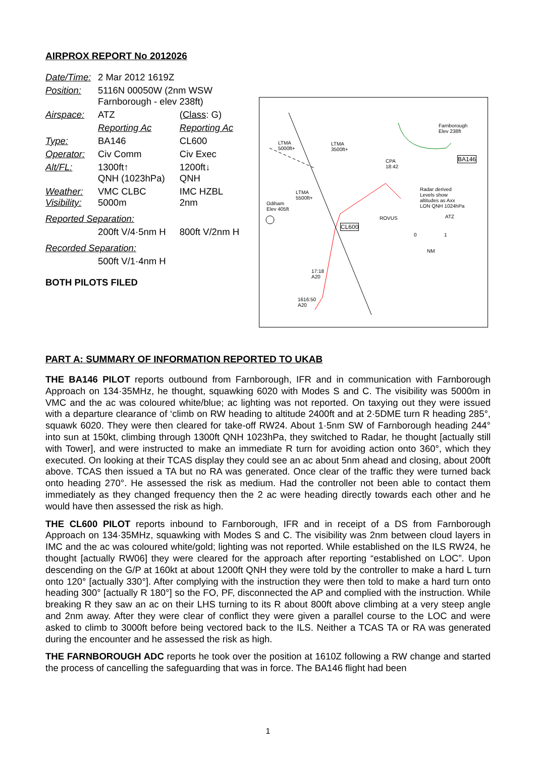AIRPROX REPORT No 2012026
| Date/Time: | 2 Mar 2012 1619Z | |
| Position: | 5116N 00050W (2nm WSW Farnborough - elev 238ft) | |
| Airspace: | ATZ | ( Class : G) |
| | Reporting Ac | Reporting Ac |
| Type: | BA146 | CL600 |
| Operator: | Civ Comm | Civ Exec |
| Alt/FL: | 1300ft↑ QNH (1023hPa) | 1200ft↓ QNH |
| Weather: Visibility: | VMC CLBC 5000m | IMC HZBL 2nm |
| Reported Separation: | | |
| | 200ft V/4·5nm H | 800ft V/2nm H |
| Recorded Separation: | | |
| | 500ft V/1·4nm H | |
BOTH PILOTS FILED
Farnborough
Elev 238ft
LTMA
5000ft+
LTMA
3500ft+
LTMA
5500ft+
Odiham
Elev 405ft
BA146
CL600
CPA
18:42
Radar derived
Levels show
altitudes as Axx
LON QNH 1024hPa
ROVUS ATZ
0 1
NM
17:18
A20
1616:50
A20
PART A: SUMMARY OF INFORMATION REPORTED TO UKAB
THE BA146 PILOT reports outbound from Farnborough, IFR and in communication with Farnborough Approach on 134·35MHz, he thought, squawking 6020 with Modes S and C. The visibility was 5000m in VMC and the ac was coloured white/blue; ac lighting was not reported. On taxying out they were issued with a departure clearance of ‘climb on RW heading to altitude 2400ft and at 2·5DME turn R heading 285°, squawk 6020. They were then cleared for take-off RW24. About 1·5nm SW of Farnborough heading 244° into sun at 150kt, climbing through 1300ft QNH 1023hPa, they switched to Radar, he thought [actually still with Tower], and were instructed to make an immediate R turn for avoiding action onto 360°, which they executed. On looking at their TCAS display they could see an ac about 5nm ahead and closing, about 200ft above. TCAS then issued a TA but no RA was generated. Once clear of the traffic they were turned back onto heading 270°. He assessed the risk as medium. Had the controller not been able to contact them immediately as they changed frequency then the 2 ac were heading directly towards each other and he would have then assessed the risk as high.
THE CL600 PILOT reports inbound to Farnborough, IFR and in receipt of a DS from Farnborough Approach on 134·35MHz, squawking with Modes S and C. The visibility was 2nm between cloud layers in IMC and the ac was coloured white/gold; lighting was not reported. While established on the ILS RW24, he thought [actually RW06] they were cleared for the approach after reporting “established on LOC”. Upon descending on the G/P at 160kt at about 1200ft QNH they were told by the controller to make a hard L turn onto 120° [actually 330°]. After complying with the instruction they were then told to make a hard turn onto heading 300° [actually R 180°] so the FO, PF, disconnected the AP and complied with the instruction. While breaking R they saw an ac on their LHS turning to its R about 800ft above climbing at a very steep angle and 2nm away. After they were clear of conflict they were given a parallel course to the LOC and were asked to climb to 3000ft before being vectored back to the ILS. Neither a TCAS TA or RA was generated during the encounter and he assessed the risk as high.
THE FARNBOROUGH ADC reports he took over the position at 1610Z following a RW change and started the process of cancelling the safeguarding that was in force. The BA146 flight had been
1